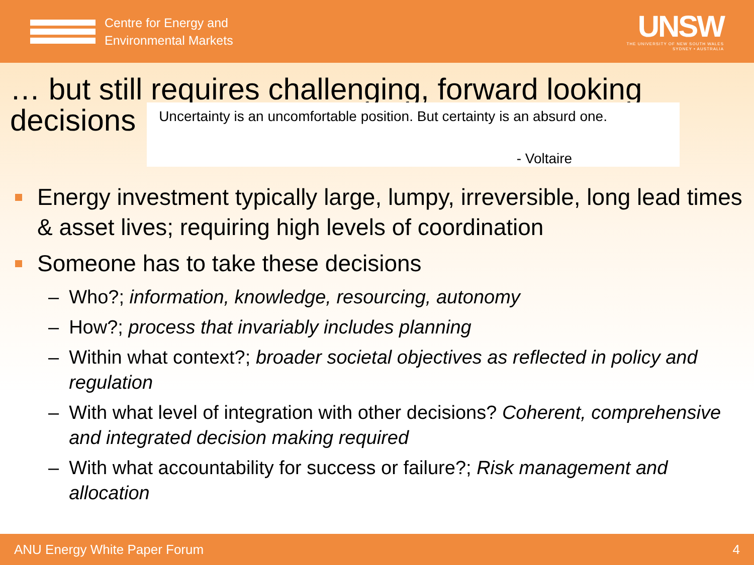Centre for Energy and
Environmental Markets
UNSW
THE UNIVERSITY OF NEW SOUTH WALES
SYDNEY • AUSTRALIA
… but still requires challenging, forward looking
decisions
Uncertainty is an uncomfortable position. But certainty is an absurd one.
- Voltaire
Energy investment typically large, lumpy, irreversible, long lead times & asset lives; requiring high levels of coordination
Someone has to take these decisions
– Who?; information, knowledge, resourcing, autonomy
– How?; process that invariably includes planning
– Within what context?; broader societal objectives as reflected in policy and regulation
– With what level of integration with other decisions? Coherent, comprehensive and integrated decision making required
– With what accountability for success or failure?; Risk management and allocation
ANU Energy White Paper Forum 4